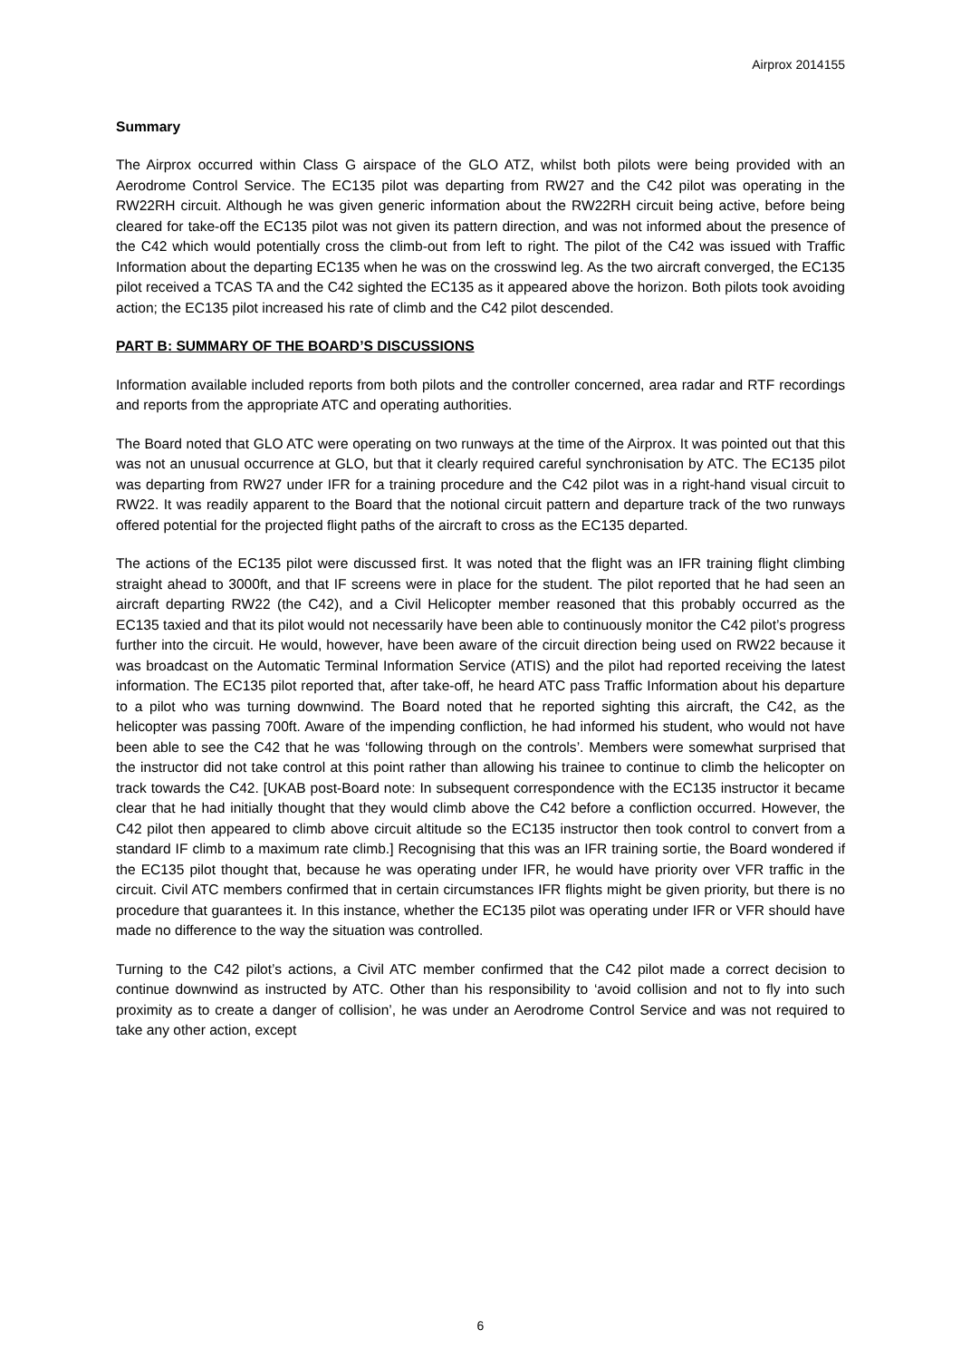Airprox 2014155
Summary
The Airprox occurred within Class G airspace of the GLO ATZ, whilst both pilots were being provided with an Aerodrome Control Service. The EC135 pilot was departing from RW27 and the C42 pilot was operating in the RW22RH circuit. Although he was given generic information about the RW22RH circuit being active, before being cleared for take-off the EC135 pilot was not given its pattern direction, and was not informed about the presence of the C42 which would potentially cross the climb-out from left to right. The pilot of the C42 was issued with Traffic Information about the departing EC135 when he was on the crosswind leg. As the two aircraft converged, the EC135 pilot received a TCAS TA and the C42 sighted the EC135 as it appeared above the horizon. Both pilots took avoiding action; the EC135 pilot increased his rate of climb and the C42 pilot descended.
PART B: SUMMARY OF THE BOARD’S DISCUSSIONS
Information available included reports from both pilots and the controller concerned, area radar and RTF recordings and reports from the appropriate ATC and operating authorities.
The Board noted that GLO ATC were operating on two runways at the time of the Airprox. It was pointed out that this was not an unusual occurrence at GLO, but that it clearly required careful synchronisation by ATC. The EC135 pilot was departing from RW27 under IFR for a training procedure and the C42 pilot was in a right-hand visual circuit to RW22. It was readily apparent to the Board that the notional circuit pattern and departure track of the two runways offered potential for the projected flight paths of the aircraft to cross as the EC135 departed.
The actions of the EC135 pilot were discussed first. It was noted that the flight was an IFR training flight climbing straight ahead to 3000ft, and that IF screens were in place for the student. The pilot reported that he had seen an aircraft departing RW22 (the C42), and a Civil Helicopter member reasoned that this probably occurred as the EC135 taxied and that its pilot would not necessarily have been able to continuously monitor the C42 pilot’s progress further into the circuit. He would, however, have been aware of the circuit direction being used on RW22 because it was broadcast on the Automatic Terminal Information Service (ATIS) and the pilot had reported receiving the latest information. The EC135 pilot reported that, after take-off, he heard ATC pass Traffic Information about his departure to a pilot who was turning downwind. The Board noted that he reported sighting this aircraft, the C42, as the helicopter was passing 700ft. Aware of the impending confliction, he had informed his student, who would not have been able to see the C42 that he was ‘following through on the controls’. Members were somewhat surprised that the instructor did not take control at this point rather than allowing his trainee to continue to climb the helicopter on track towards the C42. [UKAB post-Board note: In subsequent correspondence with the EC135 instructor it became clear that he had initially thought that they would climb above the C42 before a confliction occurred. However, the C42 pilot then appeared to climb above circuit altitude so the EC135 instructor then took control to convert from a standard IF climb to a maximum rate climb.] Recognising that this was an IFR training sortie, the Board wondered if the EC135 pilot thought that, because he was operating under IFR, he would have priority over VFR traffic in the circuit. Civil ATC members confirmed that in certain circumstances IFR flights might be given priority, but there is no procedure that guarantees it. In this instance, whether the EC135 pilot was operating under IFR or VFR should have made no difference to the way the situation was controlled.
Turning to the C42 pilot’s actions, a Civil ATC member confirmed that the C42 pilot made a correct decision to continue downwind as instructed by ATC. Other than his responsibility to ‘avoid collision and not to fly into such proximity as to create a danger of collision’, he was under an Aerodrome Control Service and was not required to take any other action, except
6